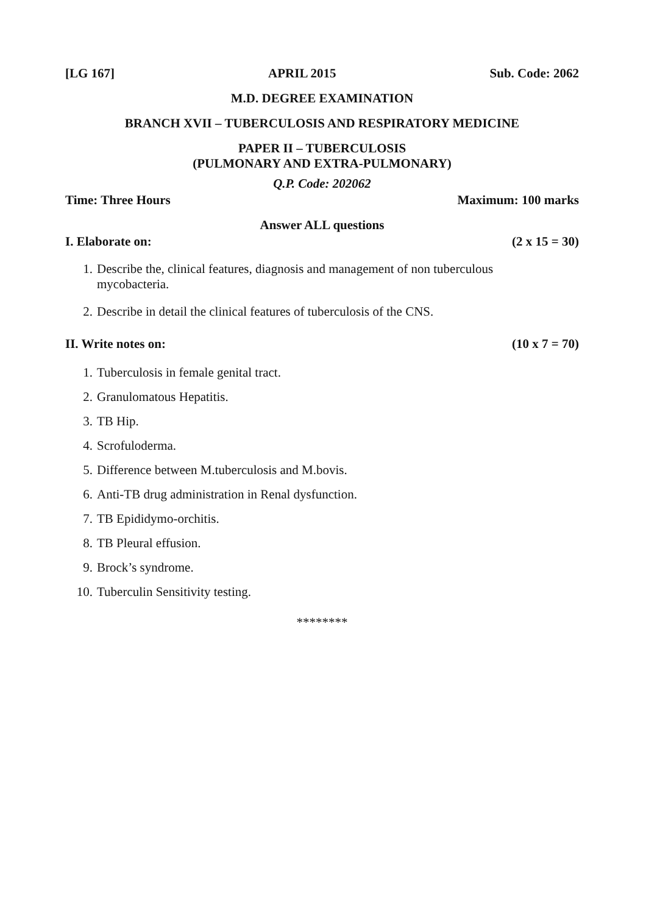[LG 167] APRIL 2015 Sub. Code: 2062
M.D. DEGREE EXAMINATION
BRANCH XVII – TUBERCULOSIS AND RESPIRATORY MEDICINE
PAPER II – TUBERCULOSIS
(PULMONARY AND EXTRA-PULMONARY)
Q.P. Code: 202062
Time: Three Hours Maximum: 100 marks
Answer ALL questions
I. Elaborate on: (2 x 15 = 30)
1. Describe the, clinical features, diagnosis and management of non tuberculous
mycobacteria.
2. Describe in detail the clinical features of tuberculosis of the CNS.
II. Write notes on: (10 x 7 = 70)
1. Tuberculosis in female genital tract.
2. Granulomatous Hepatitis.
3. TB Hip.
4. Scrofuloderma.
5. Difference between M.tuberculosis and M.bovis.
6. Anti-TB drug administration in Renal dysfunction.
7. TB Epididymo-orchitis.
8. TB Pleural effusion.
9. Brock’s syndrome.
10. Tuberculin Sensitivity testing.
********